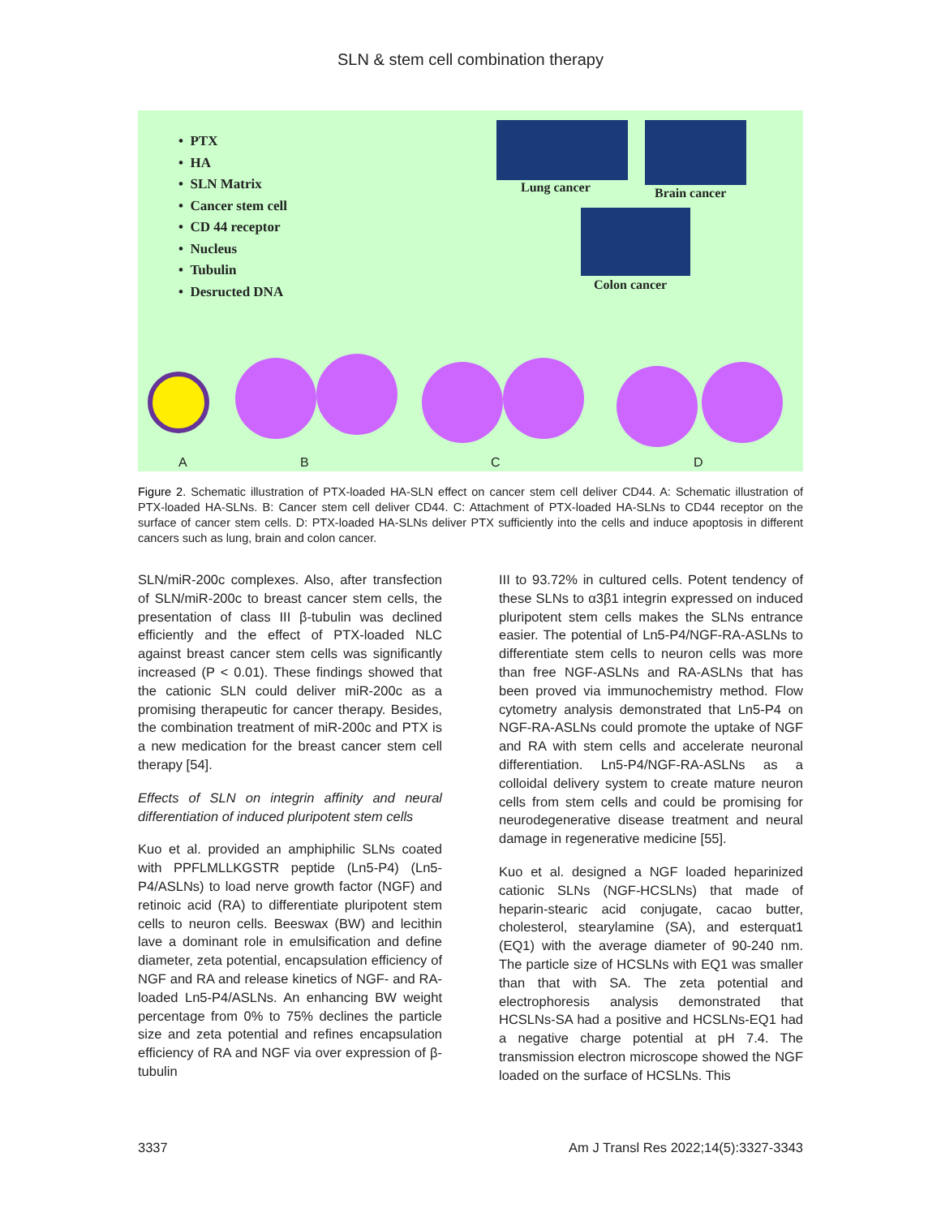SLN & stem cell combination therapy
• PTX
• HA
• SLN Matrix
• Cancer stem cell
• CD 44 receptor
• Nucleus
• Tubulin
• Desructed DNA
Lung cancer Brain cancer
Colon cancer
A B C D
Figure 2. Schematic illustration of PTX-loaded HA-SLN effect on cancer stem cell deliver CD44. A: Schematic illustration of PTX-loaded HA-SLNs. B: Cancer stem cell deliver CD44. C: Attachment of PTX-loaded HA-SLNs to CD44 receptor on the surface of cancer stem cells. D: PTX-loaded HA-SLNs deliver PTX sufficiently into the cells and induce apoptosis in different cancers such as lung, brain and colon cancer.
SLN/miR-200c complexes. Also, after transfection of SLN/miR-200c to breast cancer stem cells, the presentation of class III β-tubulin was declined efficiently and the effect of PTX-loaded NLC against breast cancer stem cells was significantly increased (P < 0.01). These findings showed that the cationic SLN could deliver miR-200c as a promising therapeutic for cancer therapy. Besides, the combination treatment of miR-200c and PTX is a new medication for the breast cancer stem cell therapy [54].
Effects of SLN on integrin affinity and neural differentiation of induced pluripotent stem cells
Kuo et al. provided an amphiphilic SLNs coated with PPFLMLLKGSTR peptide (Ln5-P4) (Ln5-P4/ASLNs) to load nerve growth factor (NGF) and retinoic acid (RA) to differentiate pluripotent stem cells to neuron cells. Beeswax (BW) and lecithin lave a dominant role in emulsification and define diameter, zeta potential, encapsulation efficiency of NGF and RA and release kinetics of NGF- and RA-loaded Ln5-P4/ASLNs. An enhancing BW weight percentage from 0% to 75% declines the particle size and zeta potential and refines encapsulation efficiency of RA and NGF via over expression of β-tubulin
III to 93.72% in cultured cells. Potent tendency of these SLNs to α3β1 integrin expressed on induced pluripotent stem cells makes the SLNs entrance easier. The potential of Ln5-P4/NGF-RA-ASLNs to differentiate stem cells to neuron cells was more than free NGF-ASLNs and RA-ASLNs that has been proved via immunochemistry method. Flow cytometry analysis demonstrated that Ln5-P4 on NGF-RA-ASLNs could promote the uptake of NGF and RA with stem cells and accelerate neuronal differentiation. Ln5-P4/NGF-RA-ASLNs as a colloidal delivery system to create mature neuron cells from stem cells and could be promising for neurodegenerative disease treatment and neural damage in regenerative medicine [55].
Kuo et al. designed a NGF loaded heparinized cationic SLNs (NGF-HCSLNs) that made of heparin-stearic acid conjugate, cacao butter, cholesterol, stearylamine (SA), and esterquat1 (EQ1) with the average diameter of 90-240 nm. The particle size of HCSLNs with EQ1 was smaller than that with SA. The zeta potential and electrophoresis analysis demonstrated that HCSLNs-SA had a positive and HCSLNs-EQ1 had a negative charge potential at pH 7.4. The transmission electron microscope showed the NGF loaded on the surface of HCSLNs. This
3337 Am J Transl Res 2022;14(5):3327-3343